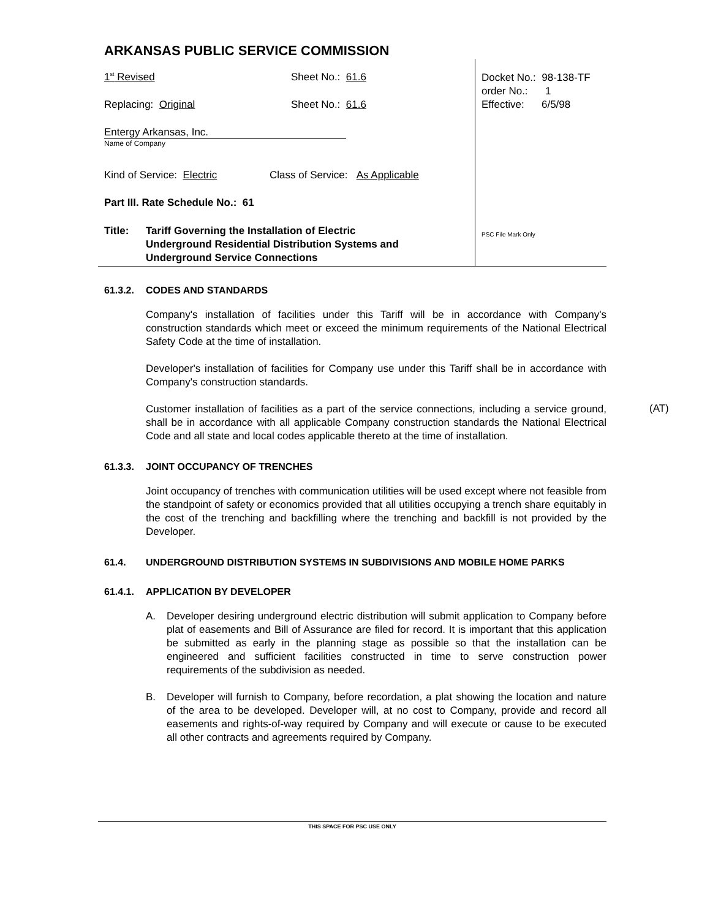ARKANSAS PUBLIC SERVICE COMMISSION
1<sup>st</sup> Revised Sheet No.: 61.6
Replacing: Original Sheet No.: 61.6
Entergy Arkansas, Inc.
Name of Company
Kind of Service: Electric Class of Service: As Applicable
Part III. Rate Schedule No.: 61
Title: Tariff Governing the Installation of Electric
Underground Residential Distribution Systems and
Underground Service Connections
Docket No.: 98-138-TF
order No.: 1
Effective: 6/5/98
PSC File Mark Only
61.3.2. CODES AND STANDARDS
Company's installation of facilities under this Tariff will be in accordance with Company's construction standards which meet or exceed the minimum requirements of the National Electrical Safety Code at the time of installation.
Developer's installation of facilities for Company use under this Tariff shall be in accordance with Company's construction standards.
(AT)
Customer installation of facilities as a part of the service connections, including a service ground, shall be in accordance with all applicable Company construction standards the National Electrical Code and all state and local codes applicable thereto at the time of installation.
61.3.3. JOINT OCCUPANCY OF TRENCHES
Joint occupancy of trenches with communication utilities will be used except where not feasible from the standpoint of safety or economics provided that all utilities occupying a trench share equitably in the cost of the trenching and backfilling where the trenching and backfill is not provided by the Developer.
61.4. UNDERGROUND DISTRIBUTION SYSTEMS IN SUBDIVISIONS AND MOBILE HOME PARKS
61.4.1. APPLICATION BY DEVELOPER
A. Developer desiring underground electric distribution will submit application to Company before plat of easements and Bill of Assurance are filed for record. It is important that this application be submitted as early in the planning stage as possible so that the installation can be engineered and sufficient facilities constructed in time to serve construction power requirements of the subdivision as needed.
B. Developer will furnish to Company, before recordation, a plat showing the location and nature of the area to be developed. Developer will, at no cost to Company, provide and record all easements and rights-of-way required by Company and will execute or cause to be executed all other contracts and agreements required by Company.
THIS SPACE FOR PSC USE ONLY